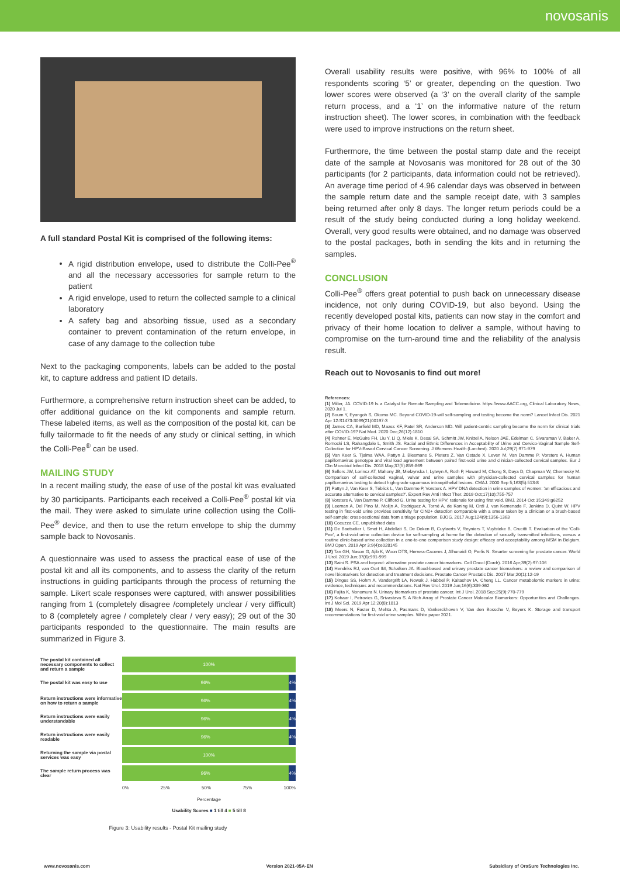novosanis
A full standard Postal Kit is comprised of the following items:
A rigid distribution envelope, used to distribute the Colli-Pee<sup>®</sup> and all the necessary accessories for sample return to the patient
A rigid envelope, used to return the collected sample to a clinical laboratory
A safety bag and absorbing tissue, used as a secondary container to prevent contamination of the return envelope, in case of any damage to the collection tube
Next to the packaging components, labels can be added to the postal kit, to capture address and patient ID details.
Furthermore, a comprehensive return instruction sheet can be added, to offer additional guidance on the kit components and sample return. These labeled items, as well as the composition of the postal kit, can be fully tailormade to fit the needs of any study or clinical setting, in which the Colli-Pee<sup>®</sup> can be used.
MAILING STUDY
In a recent mailing study, the ease of use of the postal kit was evaluated by 30 participants. Participants each received a Colli-Pee<sup>®</sup> postal kit via the mail. They were asked to simulate urine collection using the Colli-Pee<sup>®</sup> device, and then to use the return envelope to ship the dummy sample back to Novosanis.
A questionnaire was used to assess the practical ease of use of the postal kit and all its components, and to assess the clarity of the return instructions in guiding participants through the process of returning the sample. Likert scale responses were captured, with answer possibilities ranging from 1 (completely disagree /completely unclear / very difficult) to 8 (completely agree / completely clear / very easy); 29 out of the 30 participants responded to the questionnaire. The main results are summarized in Figure 3.
The postal kit contained all necessary components to collect and return a sample
100%
The postal kit was easy to use
96% 4%
Return instructions were informative on how to return a sample
96% 4%
Return instructions were easily understandable
96% 4%
Return instructions were easily readable
96% 4%
Returning the sample via postal services was easy
100%
The sample return process was clear
96% 4%
0% 25% 50% 75% 100%
Percentage
Usability Scores ■ 1 till 4 ■ 5 till 8
Figure 3: Usability results - Postal Kit mailing study
Overall usability results were positive, with 96% to 100% of all respondents scoring ‘5’ or greater, depending on the question. Two lower scores were observed (a ‘3’ on the overall clarity of the sample return process, and a ‘1’ on the informative nature of the return instruction sheet). The lower scores, in combination with the feedback were used to improve instructions on the return sheet.
Furthermore, the time between the postal stamp date and the receipt date of the sample at Novosanis was monitored for 28 out of the 30 participants (for 2 participants, data information could not be retrieved). An average time period of 4.96 calendar days was observed in between the sample return date and the sample receipt date, with 3 samples being returned after only 8 days. The longer return periods could be a result of the study being conducted during a long holiday weekend. Overall, very good results were obtained, and no damage was observed to the postal packages, both in sending the kits and in returning the samples.
CONCLUSION
Colli-Pee<sup>®</sup> offers great potential to push back on unnecessary disease incidence, not only during COVID-19, but also beyond. Using the recently developed postal kits, patients can now stay in the comfort and privacy of their home location to deliver a sample, without having to compromise on the turn-around time and the reliability of the analysis result.
Reach out to Novosanis to find out more!
References:
(1) Miller, JA. COVID-19 Is a Catalyst for Remote Sampling and Telemedicine. https://www.AACC.org, Clinical Laboratory News, 2020 Jul 1.
(2) Boum Y, Eyangoh S, Okomo MC. Beyond COVID-19-will self-sampling and testing become the norm? Lancet Infect Dis. 2021 Apr 12:S1473-3099(21)00197-3
(3) James CA, Barfield MD, Maass KF, Patel SR, Anderson MD. Will patient-centric sampling become the norm for clinical trials after COVID-19? Nat Med. 2020 Dec;26(12):1810
(4) Rohner E, McGuire FH, Liu Y, Li Q, Miele K, Desai SA, Schmitt JW, Knittel A, Nelson JAE, Edelman C, Sivaraman V, Baker A, Romocki LS, Rahangdale L, Smith JS. Racial and Ethnic Differences in Acceptability of Urine and Cervico-Vaginal Sample Self-Collection for HPV-Based Cervical Cancer Screening. J Womens Health (Larchmt). 2020 Jul;29(7):971-979
(5) Van Keer S, Tjalma WAA, Pattyn J, Biesmans S, Pieters Z, Van Ostade X, Leven M, Van Damme P, Vorsters A. Human papillomavirus genotype and viral load agreement between paired first-void urine and clinician-collected cervical samples. Eur J Clin Microbiol Infect Dis. 2018 May;37(5):859-869
(6) Sellors JW, Lorincz AT, Mahony JB, Mielzynska I, Lytwyn A, Roth P, Howard M, Chong S, Daya D, Chapman W, Chernesky M. Comparison of self-collected vaginal, vulvar and urine samples with physician-collected cervical samples for human papillomavirus testing to detect high-grade squamous intraepithelial lesions. CMAJ. 2000 Sep 5;163(5):513-8
(7) Pattyn J, Van Keer S, Téblick L, Van Damme P, Vorsters A. HPV DNA detection in urine samples of women: 'an efficacious and accurate alternative to cervical samples?'. Expert Rev Anti Infect Ther. 2019 Oct;17(10):755-757
(8) Vorsters A, Van Damme P, Clifford G. Urine testing for HPV: rationale for using first void. BMJ. 2014 Oct 15;349:g6252
(9) Leeman A, Del Pino M, Molijn A, Rodriguez A, Torné A, de Koning M, Ordi J, van Kemenade F, Jenkins D, Quint W. HPV testing in first-void urine provides sensitivity for CIN2+ detection comparable with a smear taken by a clinician or a brush-based self-sample: cross-sectional data from a triage population. BJOG. 2017 Aug;124(9):1356-1363
(10) Cocuzza CE, unpublished data
(11) De Baetselier I, Smet H, Abdellati S, De Deken B, Cuylaerts V, Reyniers T, Vuylsteke B, Crucitti T. Evaluation of the 'Colli-Pee', a first-void urine collection device for self-sampling at home for the detection of sexually transmitted infections, versus a routine clinic-based urine collection in a one-to-one comparison study design: efficacy and acceptability among MSM in Belgium. BMJ Open. 2019 Apr 3;9(4):e028145
(12) Tan GH, Nason G, Ajib K, Woon DTS, Herrera-Caceres J, Alhunaidi O, Perlis N. Smarter screening for prostate cancer. World J Urol. 2019 Jun;37(6):991-999
(13) Saini S. PSA and beyond: alternative prostate cancer biomarkers. Cell Oncol (Dordr). 2016 Apr;39(2):97-106
(14) Hendriks RJ, van Oort IM, Schalken JA. Blood-based and urinary prostate cancer biomarkers: a review and comparison of novel biomarkers for detection and treatment decisions. Prostate Cancer Prostatic Dis. 2017 Mar;20(1):12-19
(15) Dinges SS, Hohm A, Vandergrift LA, Nowak J, Habbel P, Kaltashov IA, Cheng LL. Cancer metabolomic markers in urine: evidence, techniques and recommendations. Nat Rev Urol. 2019 Jun;16(6):339-362
(16) Fujita K, Nonomura N. Urinary biomarkers of prostate cancer. Int J Urol. 2018 Sep;25(9):770-779
(17) Kohaar I, Petrovics G, Srivastava S. A Rich Array of Prostate Cancer Molecular Biomarkers: Opportunities and Challenges. Int J Mol Sci. 2019 Apr 12;20(8):1813
(18) Meers N, Faster D, Mehta A, Pasmans D, Vankerckhoven V, Van den Bossche V, Beyers K. Storage and transport recommendations for first-void urine samples. White paper 2021.
www.novosanis.com Version 2021-05A-EN Subsidiary of OraSure Technologies Inc.